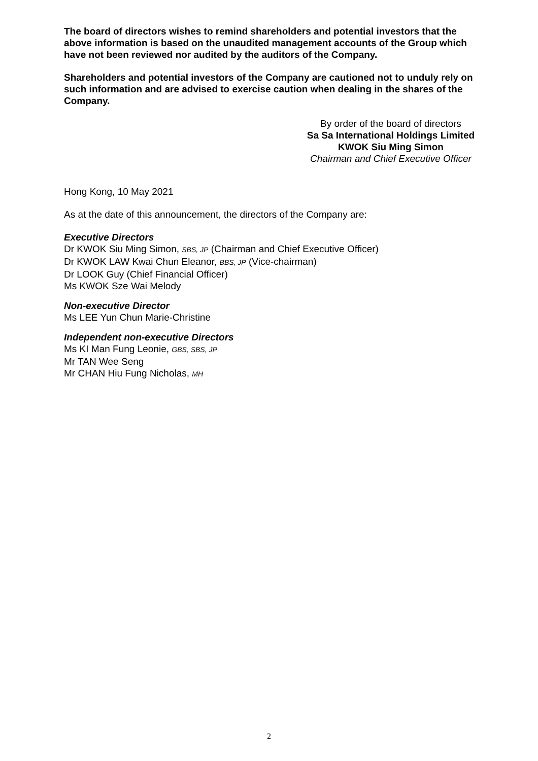The board of directors wishes to remind shareholders and potential investors that the above information is based on the unaudited management accounts of the Group which have not been reviewed nor audited by the auditors of the Company.
Shareholders and potential investors of the Company are cautioned not to unduly rely on such information and are advised to exercise caution when dealing in the shares of the Company.
By order of the board of directors
Sa Sa International Holdings Limited
KWOK Siu Ming Simon
Chairman and Chief Executive Officer
Hong Kong, 10 May 2021
As at the date of this announcement, the directors of the Company are:
Executive Directors
Dr KWOK Siu Ming Simon, SBS, JP (Chairman and Chief Executive Officer)
Dr KWOK LAW Kwai Chun Eleanor, BBS, JP (Vice-chairman)
Dr LOOK Guy (Chief Financial Officer)
Ms KWOK Sze Wai Melody
Non-executive Director
Ms LEE Yun Chun Marie-Christine
Independent non-executive Directors
Ms KI Man Fung Leonie, GBS, SBS, JP
Mr TAN Wee Seng
Mr CHAN Hiu Fung Nicholas, MH
2